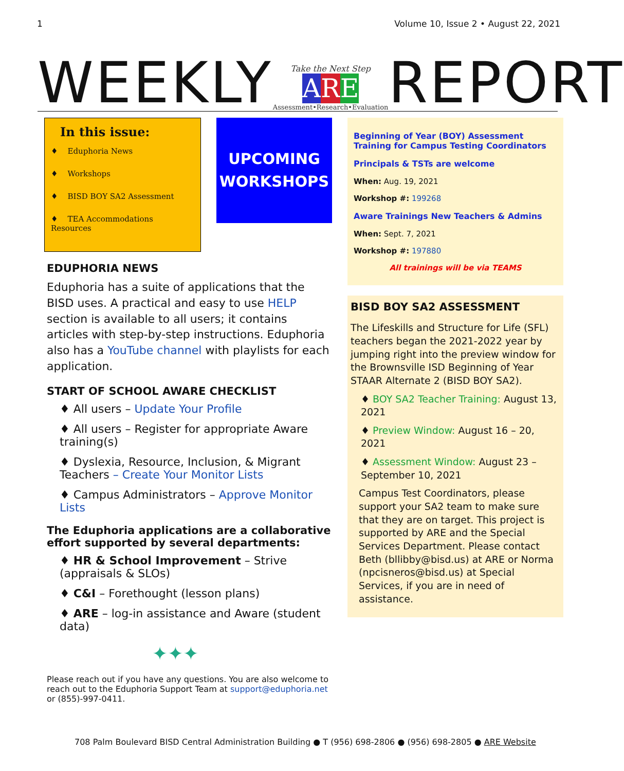1 Volume 10, Issue 2 • August 22, 2021
WEEKLY
Take the Next Step
ARE
Assessment•Research•Evaluation
REPORT
In this issue:
♦ Eduphoria News
♦ Workshops
♦ BISD BOY SA2 Assessment
♦ TEA Accommodations Resources
UPCOMING
WORKSHOPS
EDUPHORIA NEWS
Eduphoria has a suite of applications that the BISD uses. A practical and easy to use HELP section is available to all users; it contains articles with step-by-step instructions. Eduphoria also has a YouTube channel with playlists for each application.
START OF SCHOOL AWARE CHECKLIST
♦ All users – Update Your Profile
♦ All users – Register for appropriate Aware training(s)
♦ Dyslexia, Resource, Inclusion, & Migrant Teachers – Create Your Monitor Lists
♦ Campus Administrators – Approve Monitor Lists
The Eduphoria applications are a collaborative effort supported by several departments:
♦ HR & School Improvement – Strive (appraisals & SLOs)
♦ C&I – Forethought (lesson plans)
♦ ARE – log-in assistance and Aware (student data)
✦✦✦
Please reach out if you have any questions. You are also welcome to reach out to the Eduphoria Support Team at support@eduphoria.net or (855)-997-0411.
Beginning of Year (BOY) Assessment Training for Campus Testing Coordinators
Principals & TSTs are welcome
When: Aug. 19, 2021
Workshop #: 199268
Aware Trainings New Teachers & Admins
When: Sept. 7, 2021
Workshop #: 197880
All trainings will be via TEAMS
BISD BOY SA2 ASSESSMENT
The Lifeskills and Structure for Life (SFL) teachers began the 2021-2022 year by jumping right into the preview window for the Brownsville ISD Beginning of Year STAAR Alternate 2 (BISD BOY SA2).
♦ BOY SA2 Teacher Training: August 13, 2021
♦ Preview Window: August 16 – 20, 2021
♦ Assessment Window: August 23 – September 10, 2021
Campus Test Coordinators, please support your SA2 team to make sure that they are on target. This project is supported by ARE and the Special Services Department. Please contact Beth (bllibby@bisd.us) at ARE or Norma (npcisneros@bisd.us) at Special Services, if you are in need of assistance.
708 Palm Boulevard BISD Central Administration Building ● T (956) 698-2806 ● (956) 698-2805 ● ARE Website